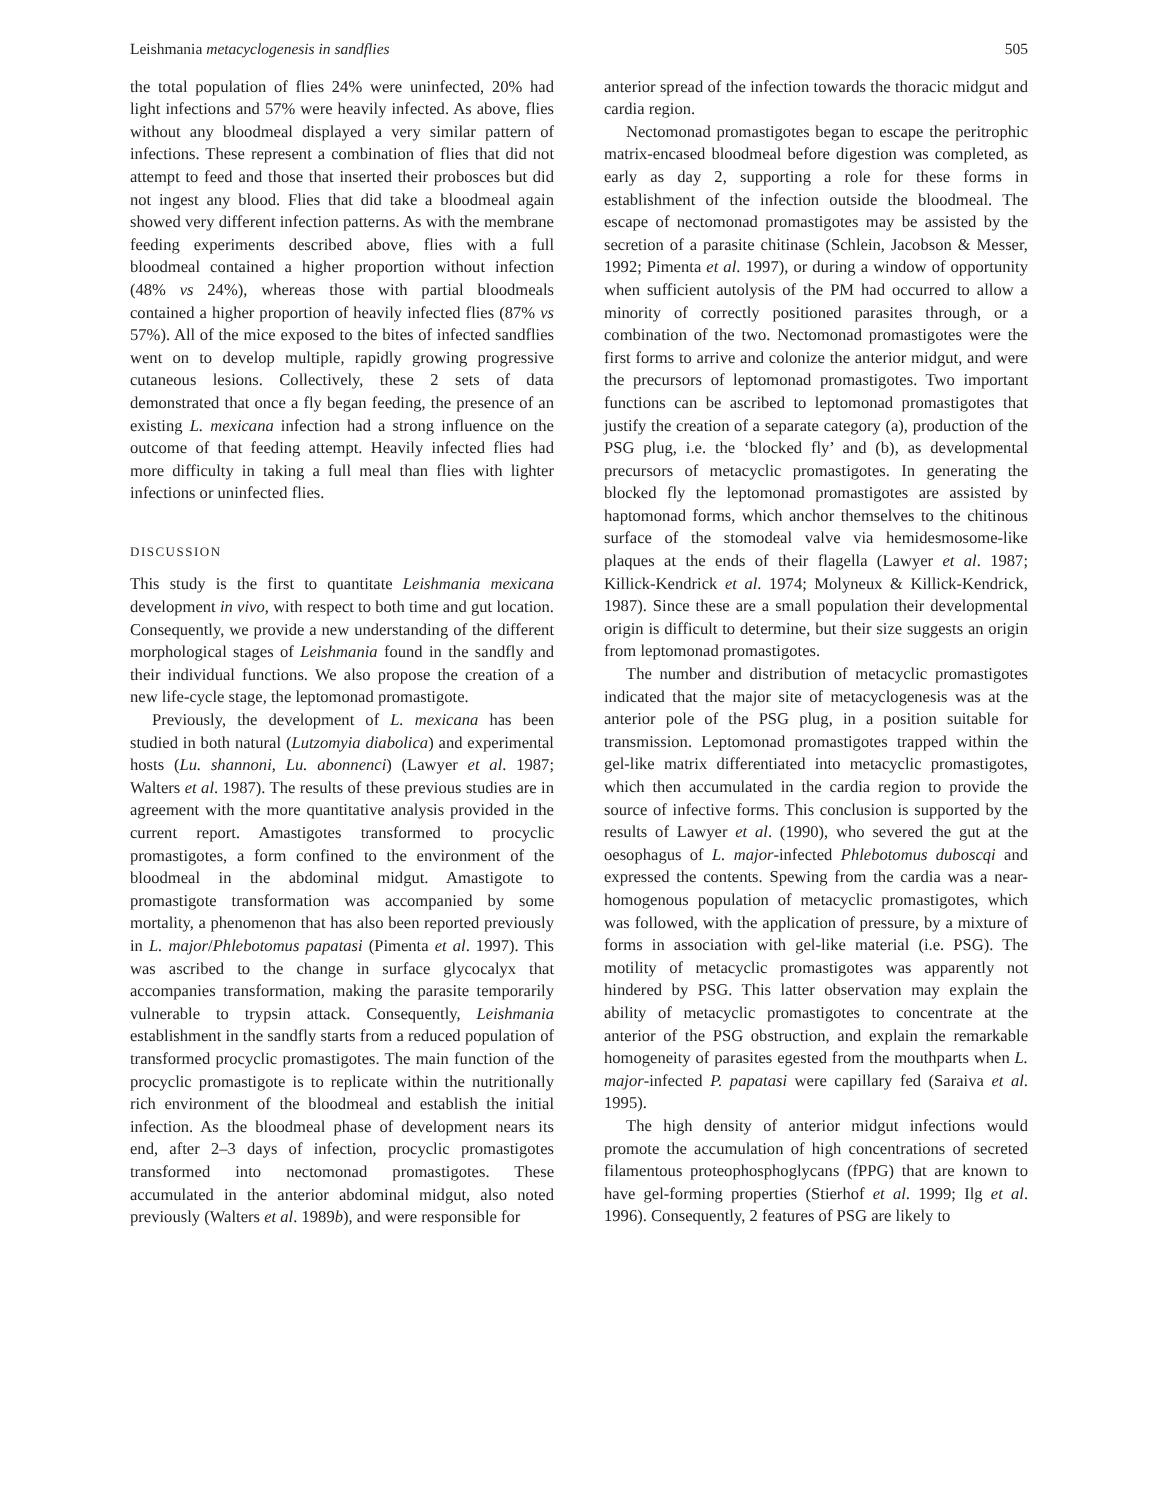Leishmania metacyclogenesis in sandflies 505
the total population of flies 24% were uninfected, 20% had light infections and 57% were heavily infected. As above, flies without any bloodmeal displayed a very similar pattern of infections. These represent a combination of flies that did not attempt to feed and those that inserted their probosces but did not ingest any blood. Flies that did take a bloodmeal again showed very different infection patterns. As with the membrane feeding experiments described above, flies with a full bloodmeal contained a higher proportion without infection (48% vs 24%), whereas those with partial bloodmeals contained a higher proportion of heavily infected flies (87% vs 57%). All of the mice exposed to the bites of infected sandflies went on to develop multiple, rapidly growing progressive cutaneous lesions. Collectively, these 2 sets of data demonstrated that once a fly began feeding, the presence of an existing L. mexicana infection had a strong influence on the outcome of that feeding attempt. Heavily infected flies had more difficulty in taking a full meal than flies with lighter infections or uninfected flies.
DISCUSSION
This study is the first to quantitate Leishmania mexicana development in vivo, with respect to both time and gut location. Consequently, we provide a new understanding of the different morphological stages of Leishmania found in the sandfly and their individual functions. We also propose the creation of a new life-cycle stage, the leptomonad promastigote.
Previously, the development of L. mexicana has been studied in both natural (Lutzomyia diabolica) and experimental hosts (Lu. shannoni, Lu. abonnenci) (Lawyer et al. 1987; Walters et al. 1987). The results of these previous studies are in agreement with the more quantitative analysis provided in the current report. Amastigotes transformed to procyclic promastigotes, a form confined to the environment of the bloodmeal in the abdominal midgut. Amastigote to promastigote transformation was accompanied by some mortality, a phenomenon that has also been reported previously in L. major/Phlebotomus papatasi (Pimenta et al. 1997). This was ascribed to the change in surface glycocalyx that accompanies transformation, making the parasite temporarily vulnerable to trypsin attack. Consequently, Leishmania establishment in the sandfly starts from a reduced population of transformed procyclic promastigotes. The main function of the procyclic promastigote is to replicate within the nutritionally rich environment of the bloodmeal and establish the initial infection. As the bloodmeal phase of development nears its end, after 2–3 days of infection, procyclic promastigotes transformed into nectomonad promastigotes. These accumulated in the anterior abdominal midgut, also noted previously (Walters et al. 1989b), and were responsible for
anterior spread of the infection towards the thoracic midgut and cardia region.
Nectomonad promastigotes began to escape the peritrophic matrix-encased bloodmeal before digestion was completed, as early as day 2, supporting a role for these forms in establishment of the infection outside the bloodmeal. The escape of nectomonad promastigotes may be assisted by the secretion of a parasite chitinase (Schlein, Jacobson & Messer, 1992; Pimenta et al. 1997), or during a window of opportunity when sufficient autolysis of the PM had occurred to allow a minority of correctly positioned parasites through, or a combination of the two. Nectomonad promastigotes were the first forms to arrive and colonize the anterior midgut, and were the precursors of leptomonad promastigotes. Two important functions can be ascribed to leptomonad promastigotes that justify the creation of a separate category (a), production of the PSG plug, i.e. the ‘blocked fly’ and (b), as developmental precursors of metacyclic promastigotes. In generating the blocked fly the leptomonad promastigotes are assisted by haptomonad forms, which anchor themselves to the chitinous surface of the stomodeal valve via hemidesmosome-like plaques at the ends of their flagella (Lawyer et al. 1987; Killick-Kendrick et al. 1974; Molyneux & Killick-Kendrick, 1987). Since these are a small population their developmental origin is difficult to determine, but their size suggests an origin from leptomonad promastigotes.
The number and distribution of metacyclic promastigotes indicated that the major site of metacyclogenesis was at the anterior pole of the PSG plug, in a position suitable for transmission. Leptomonad promastigotes trapped within the gel-like matrix differentiated into metacyclic promastigotes, which then accumulated in the cardia region to provide the source of infective forms. This conclusion is supported by the results of Lawyer et al. (1990), who severed the gut at the oesophagus of L. major-infected Phlebotomus duboscqi and expressed the contents. Spewing from the cardia was a near-homogenous population of metacyclic promastigotes, which was followed, with the application of pressure, by a mixture of forms in association with gel-like material (i.e. PSG). The motility of metacyclic promastigotes was apparently not hindered by PSG. This latter observation may explain the ability of metacyclic promastigotes to concentrate at the anterior of the PSG obstruction, and explain the remarkable homogeneity of parasites egested from the mouthparts when L. major-infected P. papatasi were capillary fed (Saraiva et al. 1995).
The high density of anterior midgut infections would promote the accumulation of high concentrations of secreted filamentous proteophosphoglycans (fPPG) that are known to have gel-forming properties (Stierhof et al. 1999; Ilg et al. 1996). Consequently, 2 features of PSG are likely to